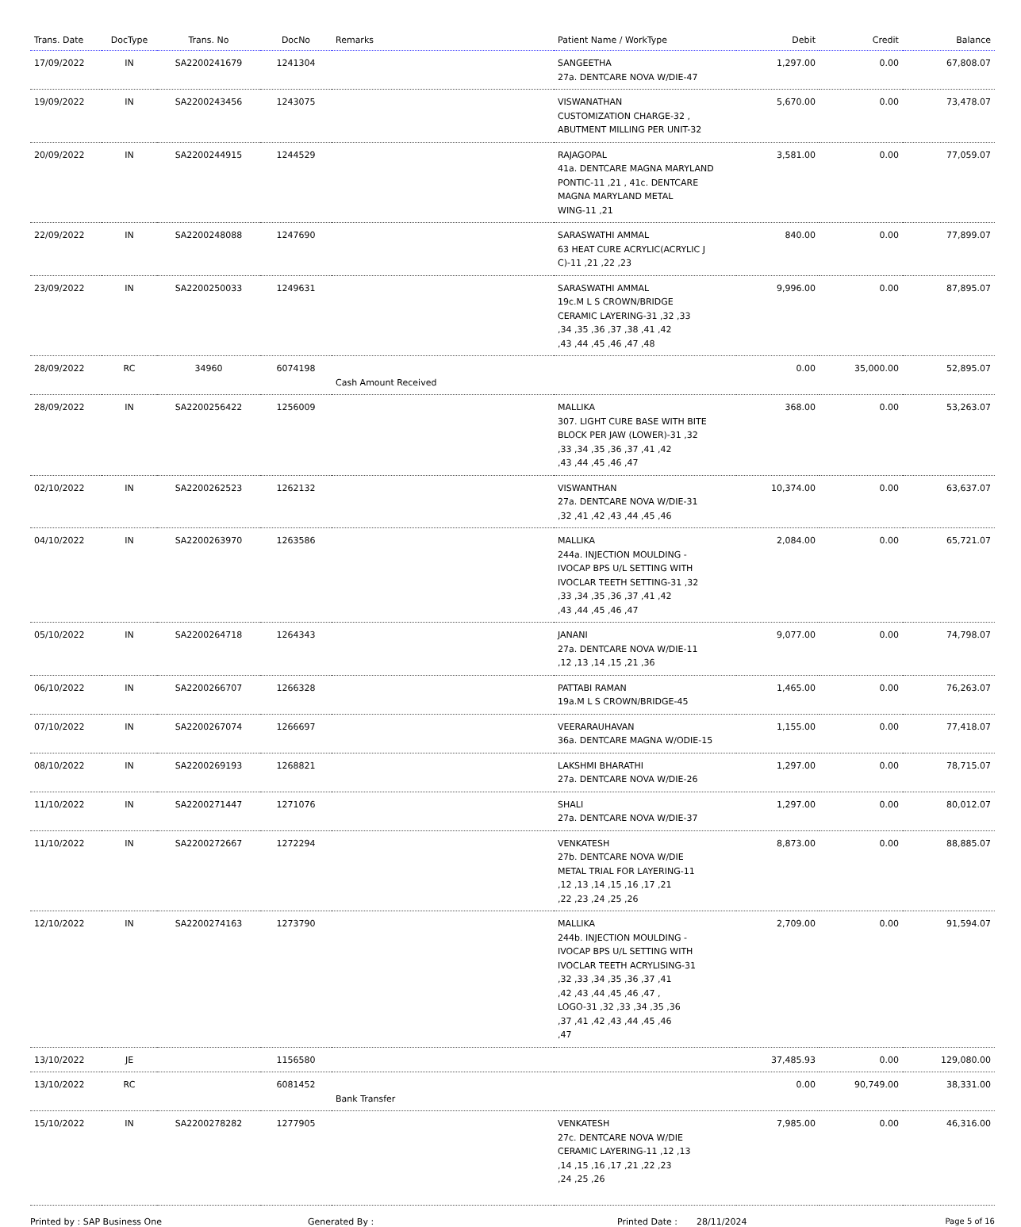| Trans. Date | DocType | Trans. No | DocNo | Remarks | Patient Name / WorkType | Debit | Credit | Balance |
| --- | --- | --- | --- | --- | --- | --- | --- | --- |
| 17/09/2022 | IN | SA2200241679 | 1241304 | | SANGEETHA 27a. DENTCARE NOVA W/DIE-47 | 1,297.00 | 0.00 | 67,808.07 |
| 19/09/2022 | IN | SA2200243456 | 1243075 | | VISWANATHAN CUSTOMIZATION CHARGE-32 , ABUTMENT MILLING PER UNIT-32 | 5,670.00 | 0.00 | 73,478.07 |
| 20/09/2022 | IN | SA2200244915 | 1244529 | | RAJAGOPAL 41a. DENTCARE MAGNA MARYLAND PONTIC-11 ,21 , 41c. DENTCARE MAGNA MARYLAND METAL WING-11 ,21 | 3,581.00 | 0.00 | 77,059.07 |
| 22/09/2022 | IN | SA2200248088 | 1247690 | | SARASWATHI AMMAL 63 HEAT CURE ACRYLIC(ACRYLIC J C)-11 ,21 ,22 ,23 | 840.00 | 0.00 | 77,899.07 |
| 23/09/2022 | IN | SA2200250033 | 1249631 | | SARASWATHI AMMAL 19c.M L S CROWN/BRIDGE CERAMIC LAYERING-31 ,32 ,33 ,34 ,35 ,36 ,37 ,38 ,41 ,42 ,43 ,44 ,45 ,46 ,47 ,48 | 9,996.00 | 0.00 | 87,895.07 |
| 28/09/2022 | RC | 34960 | 6074198 | Cash Amount Received | | 0.00 | 35,000.00 | 52,895.07 |
| 28/09/2022 | IN | SA2200256422 | 1256009 | | MALLIKA 307. LIGHT CURE BASE WITH BITE BLOCK PER JAW (LOWER)-31 ,32 ,33 ,34 ,35 ,36 ,37 ,41 ,42 ,43 ,44 ,45 ,46 ,47 | 368.00 | 0.00 | 53,263.07 |
| 02/10/2022 | IN | SA2200262523 | 1262132 | | VISWANTHAN 27a. DENTCARE NOVA W/DIE-31 ,32 ,41 ,42 ,43 ,44 ,45 ,46 | 10,374.00 | 0.00 | 63,637.07 |
| 04/10/2022 | IN | SA2200263970 | 1263586 | | MALLIKA 244a. INJECTION MOULDING - IVOCAP BPS U/L SETTING WITH IVOCLAR TEETH SETTING-31 ,32 ,33 ,34 ,35 ,36 ,37 ,41 ,42 ,43 ,44 ,45 ,46 ,47 | 2,084.00 | 0.00 | 65,721.07 |
| 05/10/2022 | IN | SA2200264718 | 1264343 | | JANANI 27a. DENTCARE NOVA W/DIE-11 ,12 ,13 ,14 ,15 ,21 ,36 | 9,077.00 | 0.00 | 74,798.07 |
| 06/10/2022 | IN | SA2200266707 | 1266328 | | PATTABI RAMAN 19a.M L S CROWN/BRIDGE-45 | 1,465.00 | 0.00 | 76,263.07 |
| 07/10/2022 | IN | SA2200267074 | 1266697 | | VEERARAUHAVAN 36a. DENTCARE MAGNA W/ODIE-15 | 1,155.00 | 0.00 | 77,418.07 |
| 08/10/2022 | IN | SA2200269193 | 1268821 | | LAKSHMI BHARATHI 27a. DENTCARE NOVA W/DIE-26 | 1,297.00 | 0.00 | 78,715.07 |
| 11/10/2022 | IN | SA2200271447 | 1271076 | | SHALI 27a. DENTCARE NOVA W/DIE-37 | 1,297.00 | 0.00 | 80,012.07 |
| 11/10/2022 | IN | SA2200272667 | 1272294 | | VENKATESH 27b. DENTCARE NOVA W/DIE METAL TRIAL FOR LAYERING-11 ,12 ,13 ,14 ,15 ,16 ,17 ,21 ,22 ,23 ,24 ,25 ,26 | 8,873.00 | 0.00 | 88,885.07 |
| 12/10/2022 | IN | SA2200274163 | 1273790 | | MALLIKA 244b. INJECTION MOULDING - IVOCAP BPS U/L SETTING WITH IVOCLAR TEETH ACRYLISING-31 ,32 ,33 ,34 ,35 ,36 ,37 ,41 ,42 ,43 ,44 ,45 ,46 ,47 , LOGO-31 ,32 ,33 ,34 ,35 ,36 ,37 ,41 ,42 ,43 ,44 ,45 ,46 ,47 | 2,709.00 | 0.00 | 91,594.07 |
| 13/10/2022 | JE | | 1156580 | | | 37,485.93 | 0.00 | 129,080.00 |
| 13/10/2022 | RC | | 6081452 | Bank Transfer | | 0.00 | 90,749.00 | 38,331.00 |
| 15/10/2022 | IN | SA2200278282 | 1277905 | | VENKATESH 27c. DENTCARE NOVA W/DIE CERAMIC LAYERING-11 ,12 ,13 ,14 ,15 ,16 ,17 ,21 ,22 ,23 ,24 ,25 ,26 | 7,985.00 | 0.00 | 46,316.00 |
Printed by : SAP Business One Generated By : Printed Date : 28/11/2024 Page 5 of 16